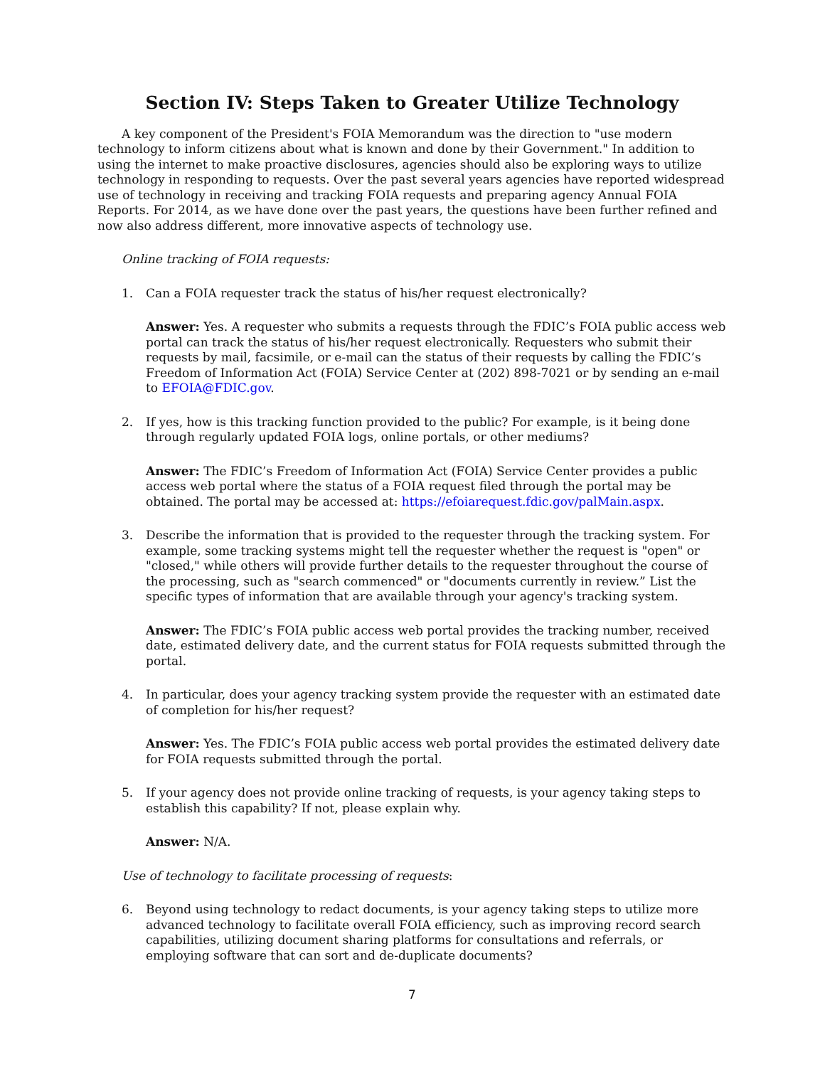Section IV: Steps Taken to Greater Utilize Technology
A key component of the President's FOIA Memorandum was the direction to "use modern technology to inform citizens about what is known and done by their Government." In addition to using the internet to make proactive disclosures, agencies should also be exploring ways to utilize technology in responding to requests. Over the past several years agencies have reported widespread use of technology in receiving and tracking FOIA requests and preparing agency Annual FOIA Reports. For 2014, as we have done over the past years, the questions have been further refined and now also address different, more innovative aspects of technology use.
Online tracking of FOIA requests:
1. Can a FOIA requester track the status of his/her request electronically?
Answer: Yes. A requester who submits a requests through the FDIC’s FOIA public access web portal can track the status of his/her request electronically. Requesters who submit their requests by mail, facsimile, or e-mail can the status of their requests by calling the FDIC’s Freedom of Information Act (FOIA) Service Center at (202) 898-7021 or by sending an e-mail to EFOIA@FDIC.gov.
2. If yes, how is this tracking function provided to the public? For example, is it being done through regularly updated FOIA logs, online portals, or other mediums?
Answer: The FDIC’s Freedom of Information Act (FOIA) Service Center provides a public access web portal where the status of a FOIA request filed through the portal may be obtained. The portal may be accessed at: https://efoiarequest.fdic.gov/palMain.aspx.
3. Describe the information that is provided to the requester through the tracking system. For example, some tracking systems might tell the requester whether the request is "open" or "closed," while others will provide further details to the requester throughout the course of the processing, such as "search commenced" or "documents currently in review.” List the specific types of information that are available through your agency's tracking system.
Answer: The FDIC’s FOIA public access web portal provides the tracking number, received date, estimated delivery date, and the current status for FOIA requests submitted through the portal.
4. In particular, does your agency tracking system provide the requester with an estimated date of completion for his/her request?
Answer: Yes. The FDIC’s FOIA public access web portal provides the estimated delivery date for FOIA requests submitted through the portal.
5. If your agency does not provide online tracking of requests, is your agency taking steps to establish this capability? If not, please explain why.
Answer: N/A.
Use of technology to facilitate processing of requests:
6. Beyond using technology to redact documents, is your agency taking steps to utilize more advanced technology to facilitate overall FOIA efficiency, such as improving record search capabilities, utilizing document sharing platforms for consultations and referrals, or employing software that can sort and de-duplicate documents?
7